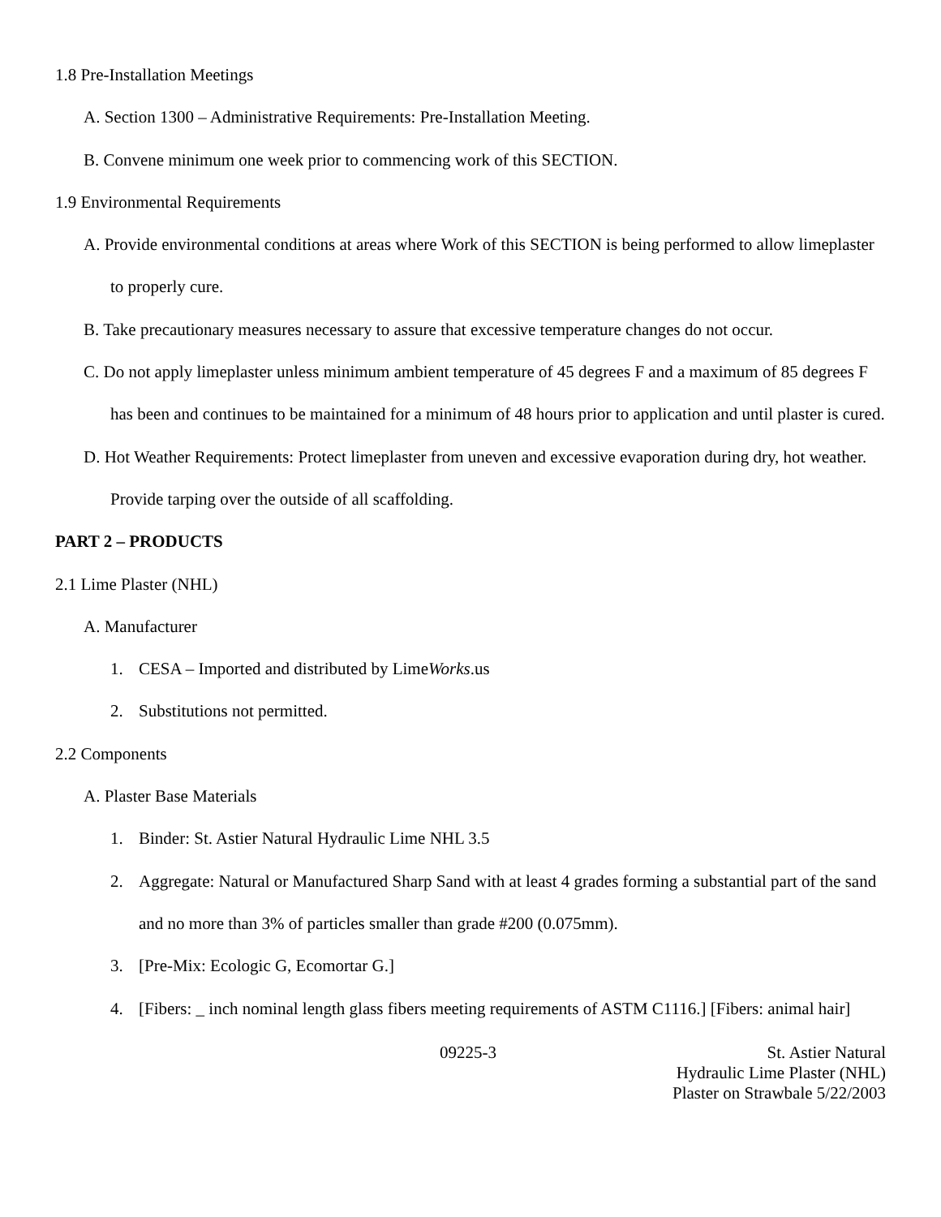1.8 Pre-Installation Meetings
A. Section 1300 – Administrative Requirements: Pre-Installation Meeting.
B. Convene minimum one week prior to commencing work of this SECTION.
1.9 Environmental Requirements
A. Provide environmental conditions at areas where Work of this SECTION is being performed to allow limeplaster to properly cure.
B. Take precautionary measures necessary to assure that excessive temperature changes do not occur.
C. Do not apply limeplaster unless minimum ambient temperature of 45 degrees F and a maximum of 85 degrees F has been and continues to be maintained for a minimum of 48 hours prior to application and until plaster is cured.
D. Hot Weather Requirements: Protect limeplaster from uneven and excessive evaporation during dry, hot weather. Provide tarping over the outside of all scaffolding.
PART 2 – PRODUCTS
2.1 Lime Plaster (NHL)
A. Manufacturer
1. CESA – Imported and distributed by LimeWorks.us
2. Substitutions not permitted.
2.2 Components
A. Plaster Base Materials
1. Binder: St. Astier Natural Hydraulic Lime NHL 3.5
2. Aggregate: Natural or Manufactured Sharp Sand with at least 4 grades forming a substantial part of the sand and no more than 3% of particles smaller than grade #200 (0.075mm).
3. [Pre-Mix: Ecologic G, Ecomortar G.]
4. [Fibers: _ inch nominal length glass fibers meeting requirements of ASTM C1116.] [Fibers: animal hair]
09225-3 St. Astier Natural
Hydraulic Lime Plaster (NHL)
Plaster on Strawbale 5/22/2003